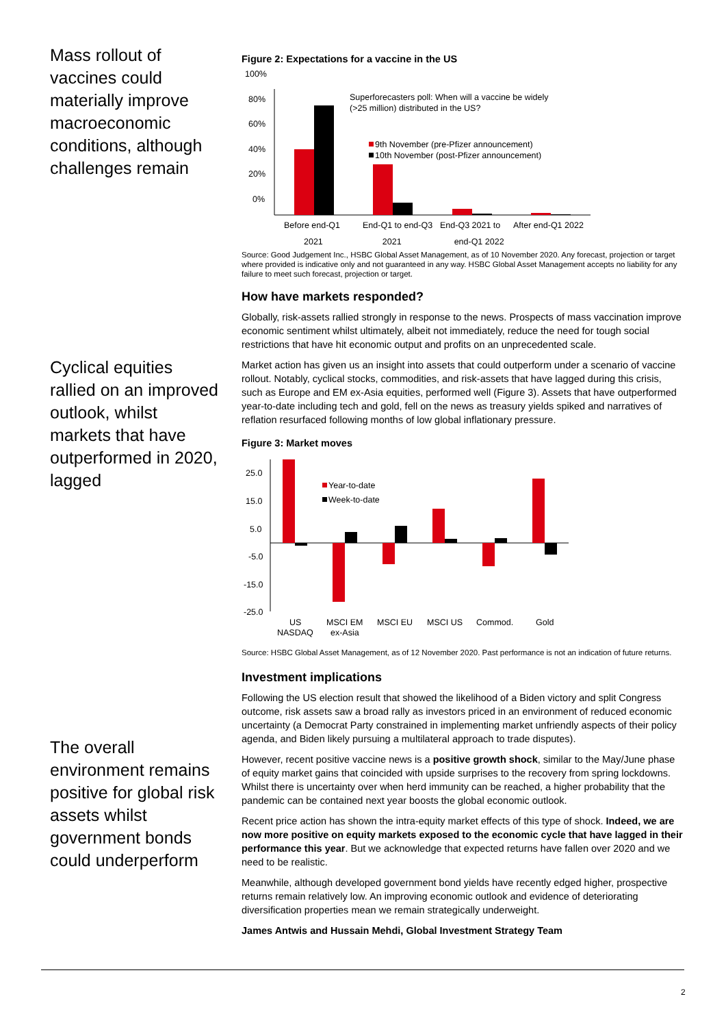Mass rollout of vaccines could materially improve macroeconomic conditions, although challenges remain
Cyclical equities rallied on an improved outlook, whilst markets that have outperformed in 2020, lagged
The overall environment remains positive for global risk assets whilst government bonds could underperform
Figure 2: Expectations for a vaccine in the US
100%
80%
60%
40%
20%
0%
Superforecasters poll: When will a vaccine be widely
(>25 million) distributed in the US?
9th November (pre-Pfizer announcement)
10th November (post-Pfizer announcement)
Before end-Q1
End-Q1 to end-Q3
End-Q3 2021 to
After end-Q1 2022
2021 2021 end-Q1 2022
Source: Good Judgement Inc., HSBC Global Asset Management, as of 10 November 2020. Any forecast, projection or target where provided is indicative only and not guaranteed in any way. HSBC Global Asset Management accepts no liability for any failure to meet such forecast, projection or target.
How have markets responded?
Globally, risk-assets rallied strongly in response to the news. Prospects of mass vaccination improve economic sentiment whilst ultimately, albeit not immediately, reduce the need for tough social restrictions that have hit economic output and profits on an unprecedented scale.
Market action has given us an insight into assets that could outperform under a scenario of vaccine rollout. Notably, cyclical stocks, commodities, and risk-assets that have lagged during this crisis, such as Europe and EM ex-Asia equities, performed well (Figure 3). Assets that have outperformed year-to-date including tech and gold, fell on the news as treasury yields spiked and narratives of reflation resurfaced following months of low global inflationary pressure.
Figure 3: Market moves
25.0
15.0
5.0
-5.0
-15.0
-25.0
Year-to-date
Week-to-date
US
MSCI EM
MSCI EU
MSCI US
Commod.
Gold
NASDAQ
ex-Asia
Source: HSBC Global Asset Management, as of 12 November 2020. Past performance is not an indication of future returns.
Investment implications
Following the US election result that showed the likelihood of a Biden victory and split Congress outcome, risk assets saw a broad rally as investors priced in an environment of reduced economic uncertainty (a Democrat Party constrained in implementing market unfriendly aspects of their policy agenda, and Biden likely pursuing a multilateral approach to trade disputes).
However, recent positive vaccine news is a positive growth shock, similar to the May/June phase of equity market gains that coincided with upside surprises to the recovery from spring lockdowns. Whilst there is uncertainty over when herd immunity can be reached, a higher probability that the pandemic can be contained next year boosts the global economic outlook.
Recent price action has shown the intra-equity market effects of this type of shock. Indeed, we are now more positive on equity markets exposed to the economic cycle that have lagged in their performance this year. But we acknowledge that expected returns have fallen over 2020 and we need to be realistic.
Meanwhile, although developed government bond yields have recently edged higher, prospective returns remain relatively low. An improving economic outlook and evidence of deteriorating diversification properties mean we remain strategically underweight.
James Antwis and Hussain Mehdi, Global Investment Strategy Team
2